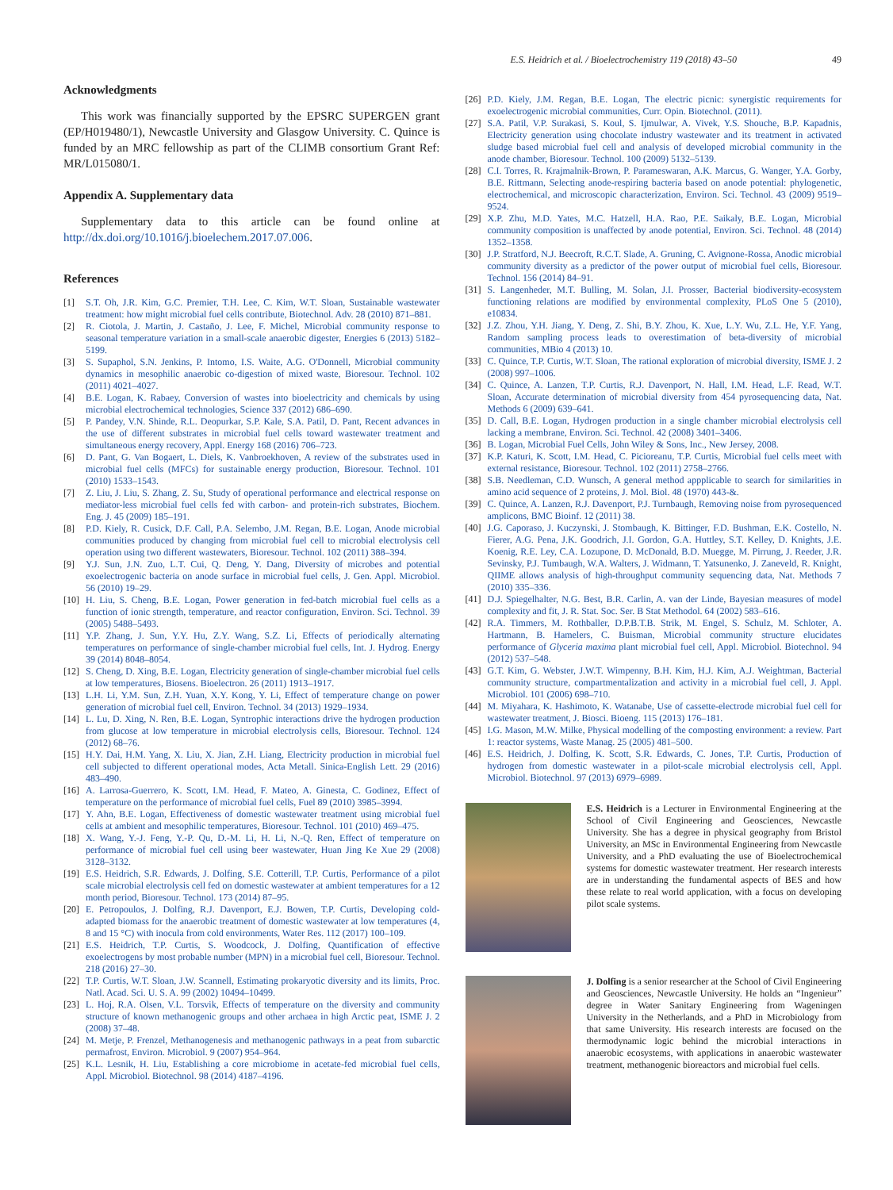E.S. Heidrich et al. / Bioelectrochemistry 119 (2018) 43–50 49
Acknowledgments
This work was financially supported by the EPSRC SUPERGEN grant (EP/H019480/1), Newcastle University and Glasgow University. C. Quince is funded by an MRC fellowship as part of the CLIMB consortium Grant Ref: MR/L015080/1.
Appendix A. Supplementary data
Supplementary data to this article can be found online at http://dx.doi.org/10.1016/j.bioelechem.2017.07.006.
References
[1] S.T. Oh, J.R. Kim, G.C. Premier, T.H. Lee, C. Kim, W.T. Sloan, Sustainable wastewater treatment: how might microbial fuel cells contribute, Biotechnol. Adv. 28 (2010) 871–881.
[2] R. Ciotola, J. Martin, J. Castaño, J. Lee, F. Michel, Microbial community response to seasonal temperature variation in a small-scale anaerobic digester, Energies 6 (2013) 5182–5199.
[3] S. Supaphol, S.N. Jenkins, P. Intomo, I.S. Waite, A.G. O'Donnell, Microbial community dynamics in mesophilic anaerobic co-digestion of mixed waste, Bioresour. Technol. 102 (2011) 4021–4027.
[4] B.E. Logan, K. Rabaey, Conversion of wastes into bioelectricity and chemicals by using microbial electrochemical technologies, Science 337 (2012) 686–690.
[5] P. Pandey, V.N. Shinde, R.L. Deopurkar, S.P. Kale, S.A. Patil, D. Pant, Recent advances in the use of different substrates in microbial fuel cells toward wastewater treatment and simultaneous energy recovery, Appl. Energy 168 (2016) 706–723.
[6] D. Pant, G. Van Bogaert, L. Diels, K. Vanbroekhoven, A review of the substrates used in microbial fuel cells (MFCs) for sustainable energy production, Bioresour. Technol. 101 (2010) 1533–1543.
[7] Z. Liu, J. Liu, S. Zhang, Z. Su, Study of operational performance and electrical response on mediator-less microbial fuel cells fed with carbon- and protein-rich substrates, Biochem. Eng. J. 45 (2009) 185–191.
[8] P.D. Kiely, R. Cusick, D.F. Call, P.A. Selembo, J.M. Regan, B.E. Logan, Anode microbial communities produced by changing from microbial fuel cell to microbial electrolysis cell operation using two different wastewaters, Bioresour. Technol. 102 (2011) 388–394.
[9] Y.J. Sun, J.N. Zuo, L.T. Cui, Q. Deng, Y. Dang, Diversity of microbes and potential exoelectrogenic bacteria on anode surface in microbial fuel cells, J. Gen. Appl. Microbiol. 56 (2010) 19–29.
[10] H. Liu, S. Cheng, B.E. Logan, Power generation in fed-batch microbial fuel cells as a function of ionic strength, temperature, and reactor configuration, Environ. Sci. Technol. 39 (2005) 5488–5493.
[11] Y.P. Zhang, J. Sun, Y.Y. Hu, Z.Y. Wang, S.Z. Li, Effects of periodically alternating temperatures on performance of single-chamber microbial fuel cells, Int. J. Hydrog. Energy 39 (2014) 8048–8054.
[12] S. Cheng, D. Xing, B.E. Logan, Electricity generation of single-chamber microbial fuel cells at low temperatures, Biosens. Bioelectron. 26 (2011) 1913–1917.
[13] L.H. Li, Y.M. Sun, Z.H. Yuan, X.Y. Kong, Y. Li, Effect of temperature change on power generation of microbial fuel cell, Environ. Technol. 34 (2013) 1929–1934.
[14] L. Lu, D. Xing, N. Ren, B.E. Logan, Syntrophic interactions drive the hydrogen production from glucose at low temperature in microbial electrolysis cells, Bioresour. Technol. 124 (2012) 68–76.
[15] H.Y. Dai, H.M. Yang, X. Liu, X. Jian, Z.H. Liang, Electricity production in microbial fuel cell subjected to different operational modes, Acta Metall. Sinica-English Lett. 29 (2016) 483–490.
[16] A. Larrosa-Guerrero, K. Scott, I.M. Head, F. Mateo, A. Ginesta, C. Godinez, Effect of temperature on the performance of microbial fuel cells, Fuel 89 (2010) 3985–3994.
[17] Y. Ahn, B.E. Logan, Effectiveness of domestic wastewater treatment using microbial fuel cells at ambient and mesophilic temperatures, Bioresour. Technol. 101 (2010) 469–475.
[18] X. Wang, Y.-J. Feng, Y.-P. Qu, D.-M. Li, H. Li, N.-Q. Ren, Effect of temperature on performance of microbial fuel cell using beer wastewater, Huan Jing Ke Xue 29 (2008) 3128–3132.
[19] E.S. Heidrich, S.R. Edwards, J. Dolfing, S.E. Cotterill, T.P. Curtis, Performance of a pilot scale microbial electrolysis cell fed on domestic wastewater at ambient temperatures for a 12 month period, Bioresour. Technol. 173 (2014) 87–95.
[20] E. Petropoulos, J. Dolfing, R.J. Davenport, E.J. Bowen, T.P. Curtis, Developing cold-adapted biomass for the anaerobic treatment of domestic wastewater at low temperatures (4, 8 and 15 °C) with inocula from cold environments, Water Res. 112 (2017) 100–109.
[21] E.S. Heidrich, T.P. Curtis, S. Woodcock, J. Dolfing, Quantification of effective exoelectrogens by most probable number (MPN) in a microbial fuel cell, Bioresour. Technol. 218 (2016) 27–30.
[22] T.P. Curtis, W.T. Sloan, J.W. Scannell, Estimating prokaryotic diversity and its limits, Proc. Natl. Acad. Sci. U. S. A. 99 (2002) 10494–10499.
[23] L. Hoj, R.A. Olsen, V.L. Torsvik, Effects of temperature on the diversity and community structure of known methanogenic groups and other archaea in high Arctic peat, ISME J. 2 (2008) 37–48.
[24] M. Metje, P. Frenzel, Methanogenesis and methanogenic pathways in a peat from subarctic permafrost, Environ. Microbiol. 9 (2007) 954–964.
[25] K.L. Lesnik, H. Liu, Establishing a core microbiome in acetate-fed microbial fuel cells, Appl. Microbiol. Biotechnol. 98 (2014) 4187–4196.
[26] P.D. Kiely, J.M. Regan, B.E. Logan, The electric picnic: synergistic requirements for exoelectrogenic microbial communities, Curr. Opin. Biotechnol. (2011).
[27] S.A. Patil, V.P. Surakasi, S. Koul, S. Ijmulwar, A. Vivek, Y.S. Shouche, B.P. Kapadnis, Electricity generation using chocolate industry wastewater and its treatment in activated sludge based microbial fuel cell and analysis of developed microbial community in the anode chamber, Bioresour. Technol. 100 (2009) 5132–5139.
[28] C.I. Torres, R. Krajmalnik-Brown, P. Parameswaran, A.K. Marcus, G. Wanger, Y.A. Gorby, B.E. Rittmann, Selecting anode-respiring bacteria based on anode potential: phylogenetic, electrochemical, and microscopic characterization, Environ. Sci. Technol. 43 (2009) 9519–9524.
[29] X.P. Zhu, M.D. Yates, M.C. Hatzell, H.A. Rao, P.E. Saikaly, B.E. Logan, Microbial community composition is unaffected by anode potential, Environ. Sci. Technol. 48 (2014) 1352–1358.
[30] J.P. Stratford, N.J. Beecroft, R.C.T. Slade, A. Gruning, C. Avignone-Rossa, Anodic microbial community diversity as a predictor of the power output of microbial fuel cells, Bioresour. Technol. 156 (2014) 84–91.
[31] S. Langenheder, M.T. Bulling, M. Solan, J.I. Prosser, Bacterial biodiversity-ecosystem functioning relations are modified by environmental complexity, PLoS One 5 (2010), e10834.
[32] J.Z. Zhou, Y.H. Jiang, Y. Deng, Z. Shi, B.Y. Zhou, K. Xue, L.Y. Wu, Z.L. He, Y.F. Yang, Random sampling process leads to overestimation of beta-diversity of microbial communities, MBio 4 (2013) 10.
[33] C. Quince, T.P. Curtis, W.T. Sloan, The rational exploration of microbial diversity, ISME J. 2 (2008) 997–1006.
[34] C. Quince, A. Lanzen, T.P. Curtis, R.J. Davenport, N. Hall, I.M. Head, L.F. Read, W.T. Sloan, Accurate determination of microbial diversity from 454 pyrosequencing data, Nat. Methods 6 (2009) 639–641.
[35] D. Call, B.E. Logan, Hydrogen production in a single chamber microbial electrolysis cell lacking a membrane, Environ. Sci. Technol. 42 (2008) 3401–3406.
[36] B. Logan, Microbial Fuel Cells, John Wiley & Sons, Inc., New Jersey, 2008.
[37] K.P. Katuri, K. Scott, I.M. Head, C. Picioreanu, T.P. Curtis, Microbial fuel cells meet with external resistance, Bioresour. Technol. 102 (2011) 2758–2766.
[38] S.B. Needleman, C.D. Wunsch, A general method appplicable to search for similarities in amino acid sequence of 2 proteins, J. Mol. Biol. 48 (1970) 443-&.
[39] C. Quince, A. Lanzen, R.J. Davenport, P.J. Turnbaugh, Removing noise from pyrosequenced amplicons, BMC Bioinf. 12 (2011) 38.
[40] J.G. Caporaso, J. Kuczynski, J. Stombaugh, K. Bittinger, F.D. Bushman, E.K. Costello, N. Fierer, A.G. Pena, J.K. Goodrich, J.I. Gordon, G.A. Huttley, S.T. Kelley, D. Knights, J.E. Koenig, R.E. Ley, C.A. Lozupone, D. McDonald, B.D. Muegge, M. Pirrung, J. Reeder, J.R. Sevinsky, P.J. Tumbaugh, W.A. Walters, J. Widmann, T. Yatsunenko, J. Zaneveld, R. Knight, QIIME allows analysis of high-throughput community sequencing data, Nat. Methods 7 (2010) 335–336.
[41] D.J. Spiegelhalter, N.G. Best, B.R. Carlin, A. van der Linde, Bayesian measures of model complexity and fit, J. R. Stat. Soc. Ser. B Stat Methodol. 64 (2002) 583–616.
[42] R.A. Timmers, M. Rothballer, D.P.B.T.B. Strik, M. Engel, S. Schulz, M. Schloter, A. Hartmann, B. Hamelers, C. Buisman, Microbial community structure elucidates performance of Glyceria maxima plant microbial fuel cell, Appl. Microbiol. Biotechnol. 94 (2012) 537–548.
[43] G.T. Kim, G. Webster, J.W.T. Wimpenny, B.H. Kim, H.J. Kim, A.J. Weightman, Bacterial community structure, compartmentalization and activity in a microbial fuel cell, J. Appl. Microbiol. 101 (2006) 698–710.
[44] M. Miyahara, K. Hashimoto, K. Watanabe, Use of cassette-electrode microbial fuel cell for wastewater treatment, J. Biosci. Bioeng. 115 (2013) 176–181.
[45] I.G. Mason, M.W. Milke, Physical modelling of the composting environment: a review. Part 1: reactor systems, Waste Manag. 25 (2005) 481–500.
[46] E.S. Heidrich, J. Dolfing, K. Scott, S.R. Edwards, C. Jones, T.P. Curtis, Production of hydrogen from domestic wastewater in a pilot-scale microbial electrolysis cell, Appl. Microbiol. Biotechnol. 97 (2013) 6979–6989.
E.S. Heidrich is a Lecturer in Environmental Engineering at the School of Civil Engineering and Geosciences, Newcastle University. She has a degree in physical geography from Bristol University, an MSc in Environmental Engineering from Newcastle University, and a PhD evaluating the use of Bioelectrochemical systems for domestic wastewater treatment. Her research interests are in understanding the fundamental aspects of BES and how these relate to real world application, with a focus on developing pilot scale systems.
J. Dolfing is a senior researcher at the School of Civil Engineering and Geosciences, Newcastle University. He holds an “Ingenieur” degree in Water Sanitary Engineering from Wageningen University in the Netherlands, and a PhD in Microbiology from that same University. His research interests are focused on the thermodynamic logic behind the microbial interactions in anaerobic ecosystems, with applications in anaerobic wastewater treatment, methanogenic bioreactors and microbial fuel cells.